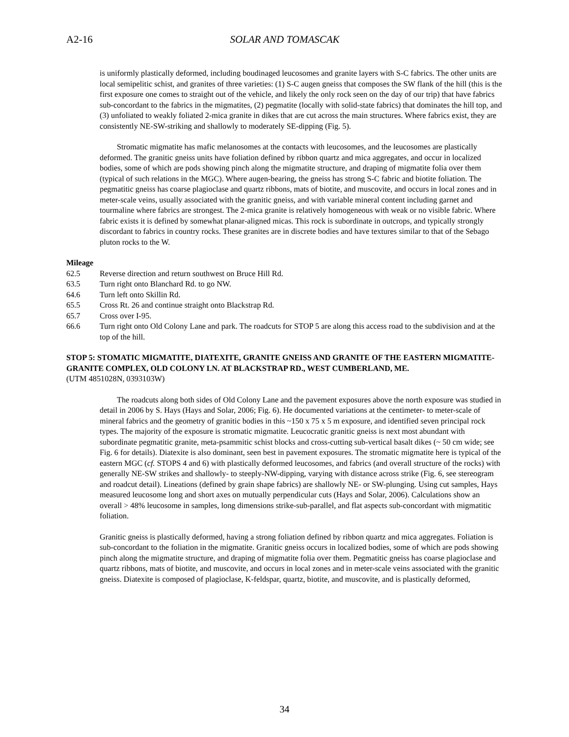A2-16
SOLAR AND TOMASCAK
is uniformly plastically deformed, including boudinaged leucosomes and granite layers with S-C fabrics. The other units are local semipelitic schist, and granites of three varieties: (1) S-C augen gneiss that composes the SW flank of the hill (this is the first exposure one comes to straight out of the vehicle, and likely the only rock seen on the day of our trip) that have fabrics sub-concordant to the fabrics in the migmatites, (2) pegmatite (locally with solid-state fabrics) that dominates the hill top, and (3) unfoliated to weakly foliated 2-mica granite in dikes that are cut across the main structures. Where fabrics exist, they are consistently NE-SW-striking and shallowly to moderately SE-dipping (Fig. 5).
Stromatic migmatite has mafic melanosomes at the contacts with leucosomes, and the leucosomes are plastically deformed. The granitic gneiss units have foliation defined by ribbon quartz and mica aggregates, and occur in localized bodies, some of which are pods showing pinch along the migmatite structure, and draping of migmatite folia over them (typical of such relations in the MGC). Where augen-bearing, the gneiss has strong S-C fabric and biotite foliation. The pegmatitic gneiss has coarse plagioclase and quartz ribbons, mats of biotite, and muscovite, and occurs in local zones and in meter-scale veins, usually associated with the granitic gneiss, and with variable mineral content including garnet and tourmaline where fabrics are strongest. The 2-mica granite is relatively homogeneous with weak or no visible fabric. Where fabric exists it is defined by somewhat planar-aligned micas. This rock is subordinate in outcrops, and typically strongly discordant to fabrics in country rocks. These granites are in discrete bodies and have textures similar to that of the Sebago pluton rocks to the W.
Mileage
| 62.5 | Reverse direction and return southwest on Bruce Hill Rd. |
| 63.5 | Turn right onto Blanchard Rd. to go NW. |
| 64.6 | Turn left onto Skillin Rd. |
| 65.5 | Cross Rt. 26 and continue straight onto Blackstrap Rd. |
| 65.7 | Cross over I-95. |
| 66.6 | Turn right onto Old Colony Lane and park. The roadcuts for STOP 5 are along this access road to the subdivision and at the top of the hill. |
STOP 5: STOMATIC MIGMATITE, DIATEXITE, GRANITE GNEISS AND GRANITE OF THE EASTERN MIGMATITE-GRANITE COMPLEX, OLD COLONY LN. AT BLACKSTRAP RD., WEST CUMBERLAND, ME.
(UTM 4851028N, 0393103W)
The roadcuts along both sides of Old Colony Lane and the pavement exposures above the north exposure was studied in detail in 2006 by S. Hays (Hays and Solar, 2006; Fig. 6). He documented variations at the centimeter- to meter-scale of mineral fabrics and the geometry of granitic bodies in this ~150 x 75 x 5 m exposure, and identified seven principal rock types. The majority of the exposure is stromatic migmatite. Leucocratic granitic gneiss is next most abundant with subordinate pegmatitic granite, meta-psammitic schist blocks and cross-cutting sub-vertical basalt dikes (~ 50 cm wide; see Fig. 6 for details). Diatexite is also dominant, seen best in pavement exposures. The stromatic migmatite here is typical of the eastern MGC (cf. STOPS 4 and 6) with plastically deformed leucosomes, and fabrics (and overall structure of the rocks) with generally NE-SW strikes and shallowly- to steeply-NW-dipping, varying with distance across strike (Fig. 6, see stereogram and roadcut detail). Lineations (defined by grain shape fabrics) are shallowly NE- or SW-plunging. Using cut samples, Hays measured leucosome long and short axes on mutually perpendicular cuts (Hays and Solar, 2006). Calculations show an overall > 48% leucosome in samples, long dimensions strike-sub-parallel, and flat aspects sub-concordant with migmatitic foliation.
Granitic gneiss is plastically deformed, having a strong foliation defined by ribbon quartz and mica aggregates. Foliation is sub-concordant to the foliation in the migmatite. Granitic gneiss occurs in localized bodies, some of which are pods showing pinch along the migmatite structure, and draping of migmatite folia over them. Pegmatitic gneiss has coarse plagioclase and quartz ribbons, mats of biotite, and muscovite, and occurs in local zones and in meter-scale veins associated with the granitic gneiss. Diatexite is composed of plagioclase, K-feldspar, quartz, biotite, and muscovite, and is plastically deformed,
34